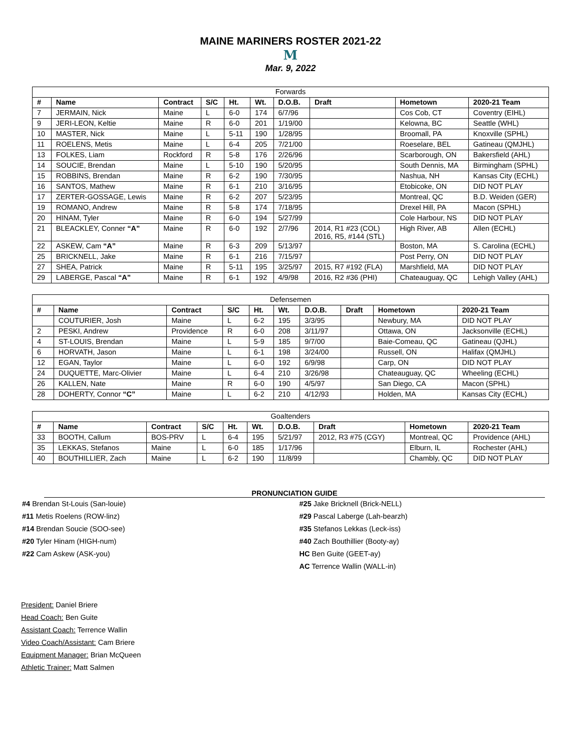MAINE MARINERS ROSTER 2021-22
M
Mar. 9, 2022
| Forwards | | | | | | | | | |
| --- | --- | --- | --- | --- | --- | --- | --- | --- | --- |
| # | Name | Contract | S/C | Ht. | Wt. | D.O.B. | Draft | Hometown | 2020-21 Team |
| 7 | JERMAIN, Nick | Maine | L | 6-0 | 174 | 6/7/96 | | Cos Cob, CT | Coventry (EIHL) |
| 9 | JERI-LEON, Keltie | Maine | R | 6-0 | 201 | 1/19/00 | | Kelowna, BC | Seattle (WHL) |
| 10 | MASTER, Nick | Maine | L | 5-11 | 190 | 1/28/95 | | Broomall, PA | Knoxville (SPHL) |
| 11 | ROELENS, Metis | Maine | L | 6-4 | 205 | 7/21/00 | | Roeselare, BEL | Gatineau (QMJHL) |
| 13 | FOLKES, Liam | Rockford | R | 5-8 | 176 | 2/26/96 | | Scarborough, ON | Bakersfield (AHL) |
| 14 | SOUCIE, Brendan | Maine | L | 5-10 | 190 | 5/20/95 | | South Dennis, MA | Birmingham (SPHL) |
| 15 | ROBBINS, Brendan | Maine | R | 6-2 | 190 | 7/30/95 | | Nashua, NH | Kansas City (ECHL) |
| 16 | SANTOS, Mathew | Maine | R | 6-1 | 210 | 3/16/95 | | Etobicoke, ON | DID NOT PLAY |
| 17 | ZERTER-GOSSAGE, Lewis | Maine | R | 6-2 | 207 | 5/23/95 | | Montreal, QC | B.D. Weiden (GER) |
| 19 | ROMANO, Andrew | Maine | R | 5-8 | 174 | 7/18/95 | | Drexel Hill, PA | Macon (SPHL) |
| 20 | HINAM, Tyler | Maine | R | 6-0 | 194 | 5/27/99 | | Cole Harbour, NS | DID NOT PLAY |
| 21 | BLEACKLEY, Conner “A” | Maine | R | 6-0 | 192 | 2/7/96 | 2014, R1 #23 (COL) 2016, R5, #144 (STL) | High River, AB | Allen (ECHL) |
| 22 | ASKEW, Cam “A” | Maine | R | 6-3 | 209 | 5/13/97 | | Boston, MA | S. Carolina (ECHL) |
| 25 | BRICKNELL, Jake | Maine | R | 6-1 | 216 | 7/15/97 | | Post Perry, ON | DID NOT PLAY |
| 27 | SHEA, Patrick | Maine | R | 5-11 | 195 | 3/25/97 | 2015, R7 #192 (FLA) | Marshfield, MA | DID NOT PLAY |
| 29 | LABERGE, Pascal “A” | Maine | R | 6-1 | 192 | 4/9/98 | 2016, R2 #36 (PHI) | Chateauguay, QC | Lehigh Valley (AHL) |
| Defensemen | | | | | | | | | |
| --- | --- | --- | --- | --- | --- | --- | --- | --- | --- |
| # | Name | Contract | S/C | Ht. | Wt. | D.O.B. | Draft | Hometown | 2020-21 Team |
| | COUTURIER, Josh | Maine | L | 6-2 | 195 | 3/3/95 | | Newbury, MA | DID NOT PLAY |
| 2 | PESKI, Andrew | Providence | R | 6-0 | 208 | 3/11/97 | | Ottawa, ON | Jacksonville (ECHL) |
| 4 | ST-LOUIS, Brendan | Maine | L | 5-9 | 185 | 9/7/00 | | Baie-Comeau, QC | Gatineau (QJHL) |
| 6 | HORVATH, Jason | Maine | L | 6-1 | 198 | 3/24/00 | | Russell, ON | Halifax (QMJHL) |
| 12 | EGAN, Taylor | Maine | L | 6-0 | 192 | 6/9/98 | | Carp, ON | DID NOT PLAY |
| 24 | DUQUETTE, Marc-Olivier | Maine | L | 6-4 | 210 | 3/26/98 | | Chateauguay, QC | Wheeling (ECHL) |
| 26 | KALLEN, Nate | Maine | R | 6-0 | 190 | 4/5/97 | | San Diego, CA | Macon (SPHL) |
| 28 | DOHERTY, Connor “C” | Maine | L | 6-2 | 210 | 4/12/93 | | Holden, MA | Kansas City (ECHL) |
| Goaltenders | | | | | | | | | |
| --- | --- | --- | --- | --- | --- | --- | --- | --- | --- |
| # | Name | Contract | S/C | Ht. | Wt. | D.O.B. | Draft | Hometown | 2020-21 Team |
| 33 | BOOTH, Callum | BOS-PRV | L | 6-4 | 195 | 5/21/97 | 2012, R3 #75 (CGY) | Montreal, QC | Providence (AHL) |
| 35 | LEKKAS, Stefanos | Maine | L | 6-0 | 185 | 1/17/96 | | Elburn, IL | Rochester (AHL) |
| 40 | BOUTHILLIER, Zach | Maine | L | 6-2 | 190 | 11/8/99 | | Chambly, QC | DID NOT PLAY |
PRONUNCIATION GUIDE
#4 Brendan St-Louis (San-louie)
#11 Metis Roelens (ROW-linz)
#14 Brendan Soucie (SOO-see)
#20 Tyler Hinam (HIGH-num)
#22 Cam Askew (ASK-you)
#25 Jake Bricknell (Brick-NELL)
#29 Pascal Laberge (Lah-bearzh)
#35 Stefanos Lekkas (Leck-iss)
#40 Zach Bouthillier (Booty-ay)
HC Ben Guite (GEET-ay)
AC Terrence Wallin (WALL-in)
President: Daniel Briere
Head Coach: Ben Guite
Assistant Coach: Terrence Wallin
Video Coach/Assistant: Cam Briere
Equipment Manager: Brian McQueen
Athletic Trainer: Matt Salmen